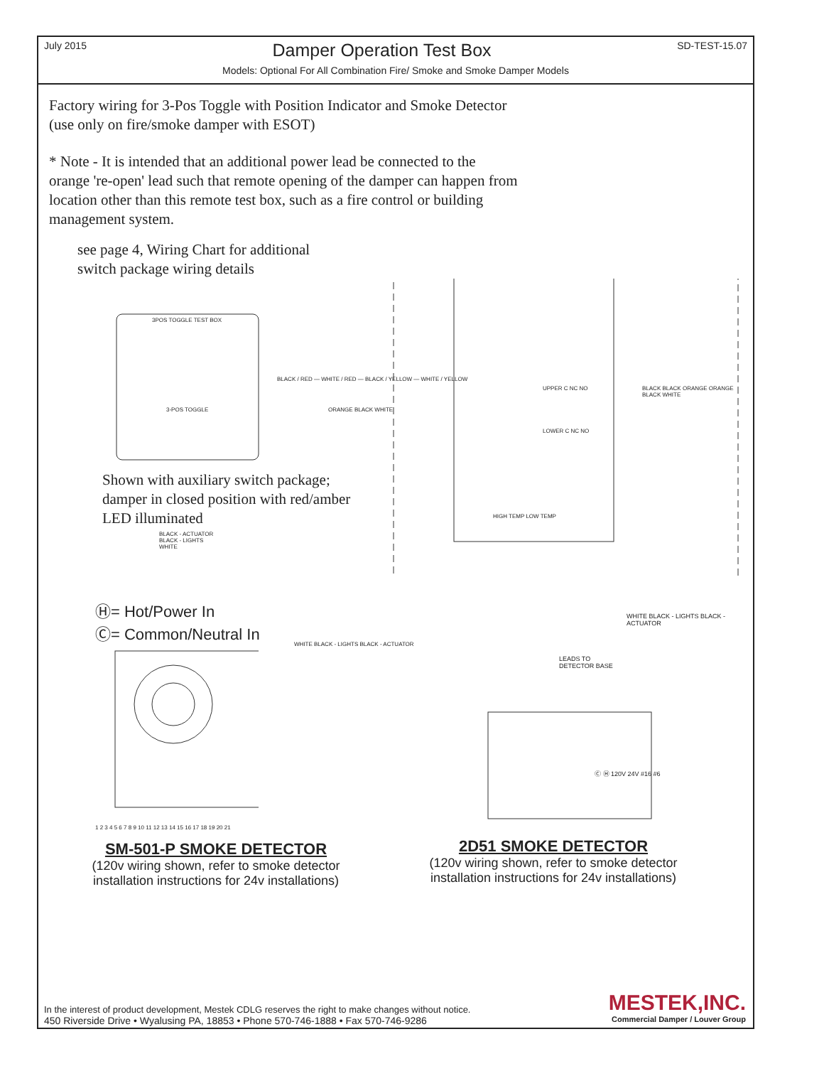July 2015 Damper Operation Test Box SD-TEST-15.07
Models: Optional For All Combination Fire/ Smoke and Smoke Damper Models
Factory wiring for 3-Pos Toggle with Position Indicator and Smoke Detector
(use only on fire/smoke damper with ESOT)
* Note - It is intended that an additional power lead be connected to the orange 're-open' lead such that remote opening of the damper can happen from location other than this remote test box, such as a fire control or building management system.
see page 4, Wiring Chart for additional
switch package wiring details
3POS TOGGLE TEST BOX
3-POS TOGGLE
BLACK / RED — WHITE / RED — BLACK / YELLOW — WHITE / YELLOW
ORANGE BLACK WHITE
UPPER C NC NO
LOWER C NC NO
HIGH TEMP LOW TEMP
BLACK BLACK ORANGE ORANGE BLACK WHITE
Shown with auxiliary switch package;
damper in closed position with red/amber
LED illuminated
BLACK - ACTUATOR
BLACK - LIGHTS
WHITE
Ⓗ= Hot/Power In
Ⓒ= Common/Neutral In
WHITE BLACK - LIGHTS BLACK - ACTUATOR
1 2 3 4 5 6 7 8 9 10 11 12 13 14 15 16 17 18 19 20 21
LEADS TO
DETECTOR BASE
WHITE BLACK - LIGHTS BLACK - ACTUATOR
Ⓒ Ⓗ 120V 24V #16 #6
SM-501-P SMOKE DETECTOR
(120v wiring shown, refer to smoke detector
installation instructions for 24v installations)
2D51 SMOKE DETECTOR
(120v wiring shown, refer to smoke detector
installation instructions for 24v installations)
In the interest of product development, Mestek CDLG reserves the right to make changes without notice.
450 Riverside Drive • Wyalusing PA, 18853 • Phone 570-746-1888 • Fax 570-746-9286
MESTEK,INC.
Commercial Damper / Louver Group